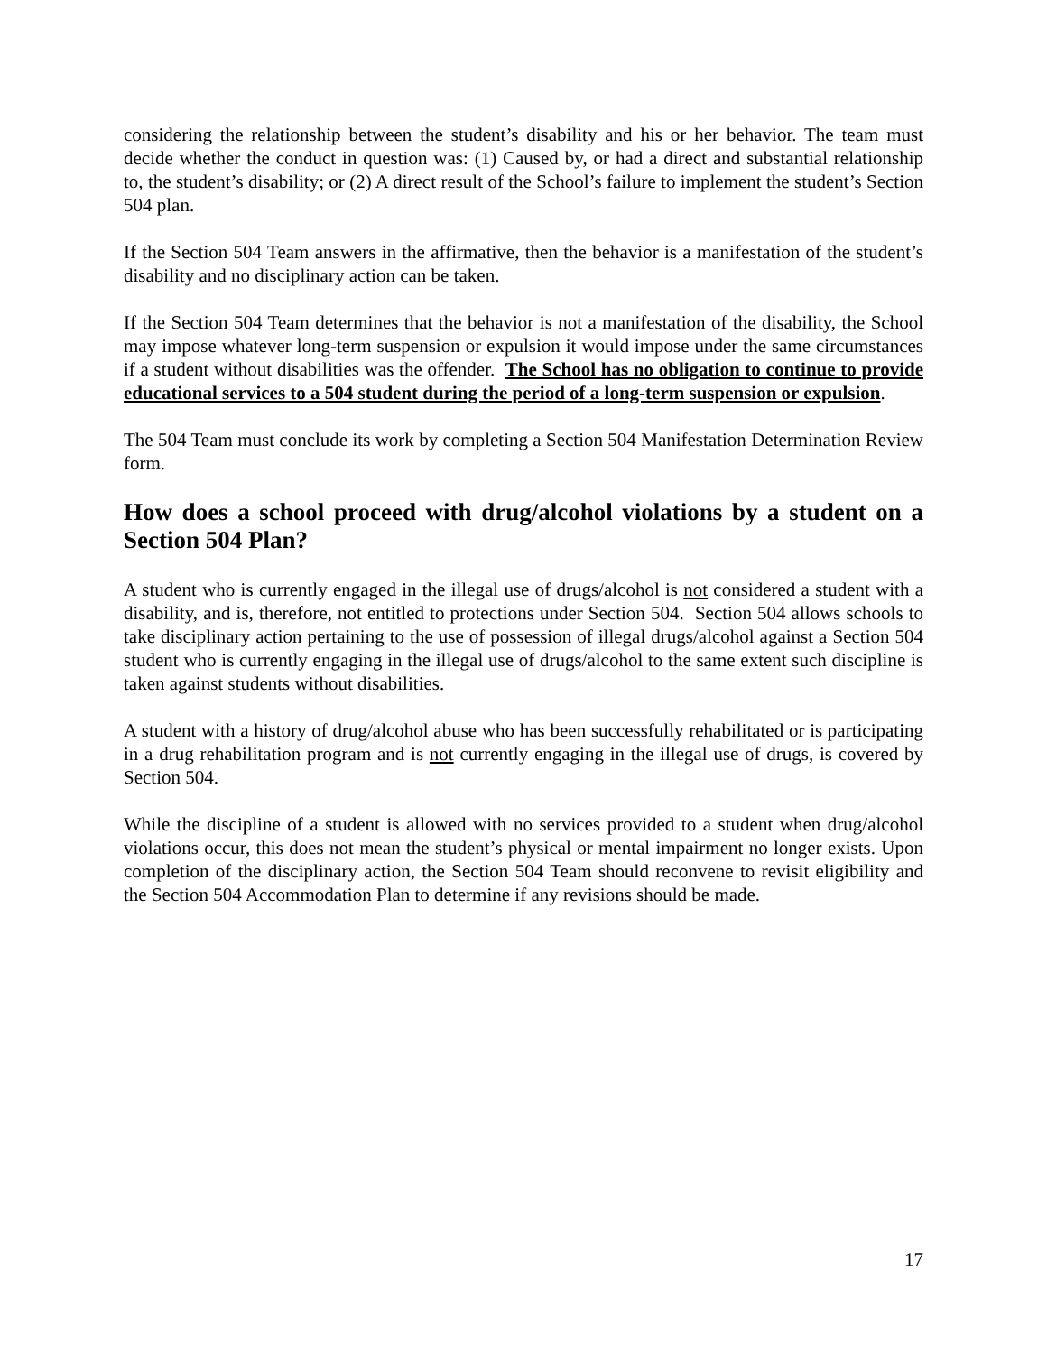considering the relationship between the student’s disability and his or her behavior. The team must decide whether the conduct in question was: (1) Caused by, or had a direct and substantial relationship to, the student’s disability; or (2) A direct result of the School’s failure to implement the student’s Section 504 plan.
If the Section 504 Team answers in the affirmative, then the behavior is a manifestation of the student’s disability and no disciplinary action can be taken.
If the Section 504 Team determines that the behavior is not a manifestation of the disability, the School may impose whatever long-term suspension or expulsion it would impose under the same circumstances if a student without disabilities was the offender. The School has no obligation to continue to provide educational services to a 504 student during the period of a long-term suspension or expulsion.
The 504 Team must conclude its work by completing a Section 504 Manifestation Determination Review form.
How does a school proceed with drug/alcohol violations by a student on a Section 504 Plan?
A student who is currently engaged in the illegal use of drugs/alcohol is not considered a student with a disability, and is, therefore, not entitled to protections under Section 504. Section 504 allows schools to take disciplinary action pertaining to the use of possession of illegal drugs/alcohol against a Section 504 student who is currently engaging in the illegal use of drugs/alcohol to the same extent such discipline is taken against students without disabilities.
A student with a history of drug/alcohol abuse who has been successfully rehabilitated or is participating in a drug rehabilitation program and is not currently engaging in the illegal use of drugs, is covered by Section 504.
While the discipline of a student is allowed with no services provided to a student when drug/alcohol violations occur, this does not mean the student’s physical or mental impairment no longer exists. Upon completion of the disciplinary action, the Section 504 Team should reconvene to revisit eligibility and the Section 504 Accommodation Plan to determine if any revisions should be made.
17